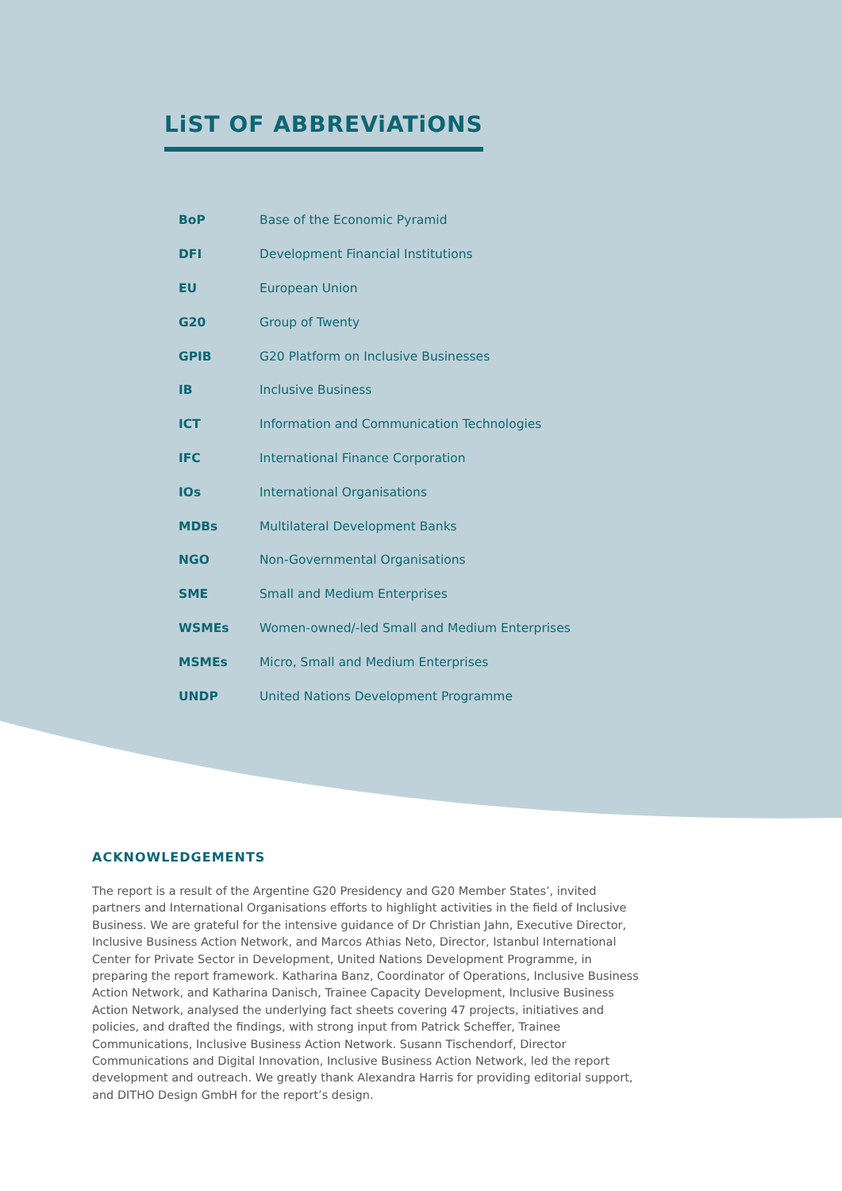LiST OF ABBREViATiONS
| BoP | Base of the Economic Pyramid |
| DFI | Development Financial Institutions |
| EU | European Union |
| G20 | Group of Twenty |
| GPIB | G20 Platform on Inclusive Businesses |
| IB | Inclusive Business |
| ICT | Information and Communication Technologies |
| IFC | International Finance Corporation |
| IOs | International Organisations |
| MDBs | Multilateral Development Banks |
| NGO | Non-Governmental Organisations |
| SME | Small and Medium Enterprises |
| WSMEs | Women-owned/-led Small and Medium Enterprises |
| MSMEs | Micro, Small and Medium Enterprises |
| UNDP | United Nations Development Programme |
ACKNOWLEDGEMENTS
The report is a result of the Argentine G20 Presidency and G20 Member States’, invited partners and International Organisations efforts to highlight activities in the field of Inclusive Business. We are grateful for the intensive guidance of Dr Christian Jahn, Executive Director, Inclusive Business Action Network, and Marcos Athias Neto, Director, Istanbul International Center for Private Sector in Development, United Nations Development Programme, in preparing the report framework. Katharina Banz, Coordinator of Operations, Inclusive Business Action Network, and Katharina Danisch, Trainee Capacity Development, Inclusive Business Action Network, analysed the underlying fact sheets covering 47 projects, initiatives and policies, and drafted the findings, with strong input from Patrick Scheffer, Trainee Communications, Inclusive Business Action Network. Susann Tischendorf, Director Communications and Digital Innovation, Inclusive Business Action Network, led the report development and outreach. We greatly thank Alexandra Harris for providing editorial support, and DITHO Design GmbH for the report’s design.